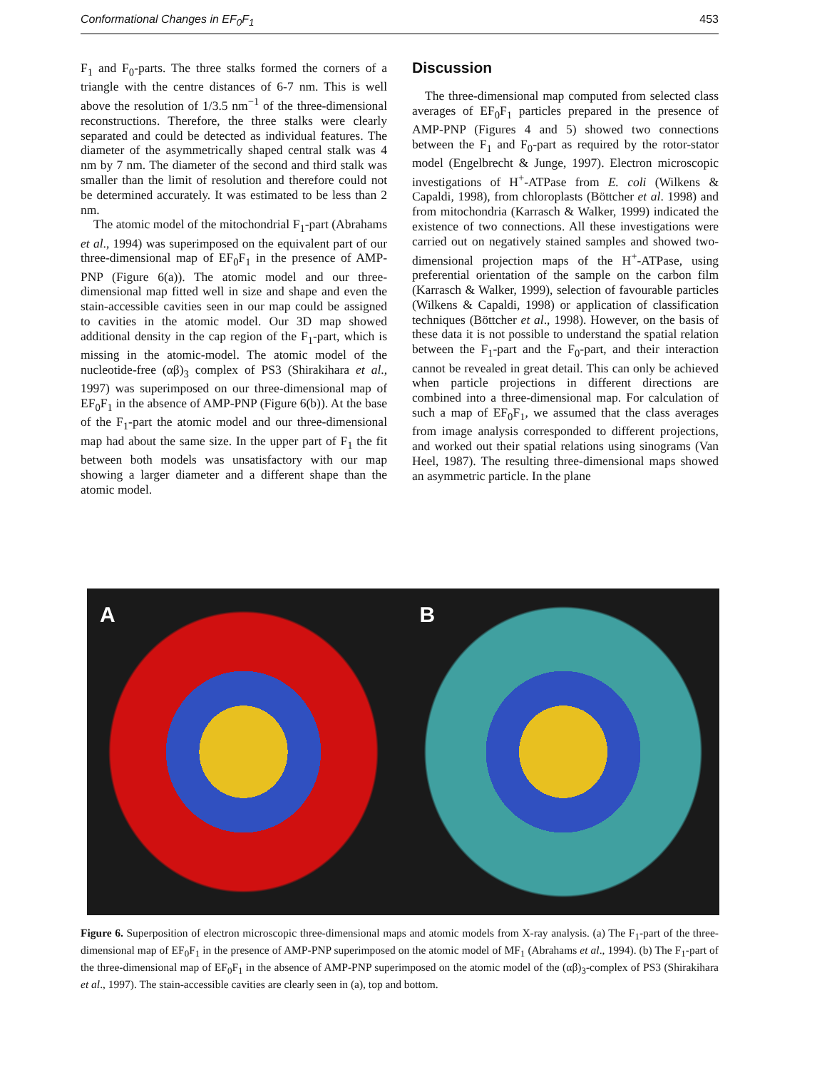Conformational Changes in EF<sub>0</sub>F<sub>1</sub> 453
F<sub>1</sub> and F<sub>0</sub>-parts. The three stalks formed the corners of a triangle with the centre distances of 6-7 nm. This is well above the resolution of 1/3.5 nm<sup>−1</sup> of the three-dimensional reconstructions. Therefore, the three stalks were clearly separated and could be detected as individual features. The diameter of the asymmetrically shaped central stalk was 4 nm by 7 nm. The diameter of the second and third stalk was smaller than the limit of resolution and therefore could not be determined accurately. It was estimated to be less than 2 nm.
The atomic model of the mitochondrial F<sub>1</sub>-part (Abrahams et al., 1994) was superimposed on the equivalent part of our three-dimensional map of EF<sub>0</sub>F<sub>1</sub> in the presence of AMP-PNP (Figure 6(a)). The atomic model and our three-dimensional map fitted well in size and shape and even the stain-accessible cavities seen in our map could be assigned to cavities in the atomic model. Our 3D map showed additional density in the cap region of the F<sub>1</sub>-part, which is missing in the atomic-model. The atomic model of the nucleotide-free (αβ)<sub>3</sub> complex of PS3 (Shirakihara et al., 1997) was superimposed on our three-dimensional map of EF<sub>0</sub>F<sub>1</sub> in the absence of AMP-PNP (Figure 6(b)). At the base of the F<sub>1</sub>-part the atomic model and our three-dimensional map had about the same size. In the upper part of F<sub>1</sub> the fit between both models was unsatisfactory with our map showing a larger diameter and a different shape than the atomic model.
Discussion
The three-dimensional map computed from selected class averages of EF<sub>0</sub>F<sub>1</sub> particles prepared in the presence of AMP-PNP (Figures 4 and 5) showed two connections between the F<sub>1</sub> and F<sub>0</sub>-part as required by the rotor-stator model (Engelbrecht & Junge, 1997). Electron microscopic investigations of H<sup>+</sup>-ATPase from E. coli (Wilkens & Capaldi, 1998), from chloroplasts (Böttcher et al. 1998) and from mitochondria (Karrasch & Walker, 1999) indicated the existence of two connections. All these investigations were carried out on negatively stained samples and showed two-dimensional projection maps of the H<sup>+</sup>-ATPase, using preferential orientation of the sample on the carbon film (Karrasch & Walker, 1999), selection of favourable particles (Wilkens & Capaldi, 1998) or application of classification techniques (Böttcher et al., 1998). However, on the basis of these data it is not possible to understand the spatial relation between the F<sub>1</sub>-part and the F<sub>0</sub>-part, and their interaction cannot be revealed in great detail. This can only be achieved when particle projections in different directions are combined into a three-dimensional map. For calculation of such a map of EF<sub>0</sub>F<sub>1</sub>, we assumed that the class averages from image analysis corresponded to different projections, and worked out their spatial relations using sinograms (Van Heel, 1987). The resulting three-dimensional maps showed an asymmetric particle. In the plane
A
B
Figure 6. Superposition of electron microscopic three-dimensional maps and atomic models from X-ray analysis. (a) The F<sub>1</sub>-part of the three-dimensional map of EF<sub>0</sub>F<sub>1</sub> in the presence of AMP-PNP superimposed on the atomic model of MF<sub>1</sub> (Abrahams et al., 1994). (b) The F<sub>1</sub>-part of the three-dimensional map of EF<sub>0</sub>F<sub>1</sub> in the absence of AMP-PNP superimposed on the atomic model of the (αβ)<sub>3</sub>-complex of PS3 (Shirakihara et al., 1997). The stain-accessible cavities are clearly seen in (a), top and bottom.